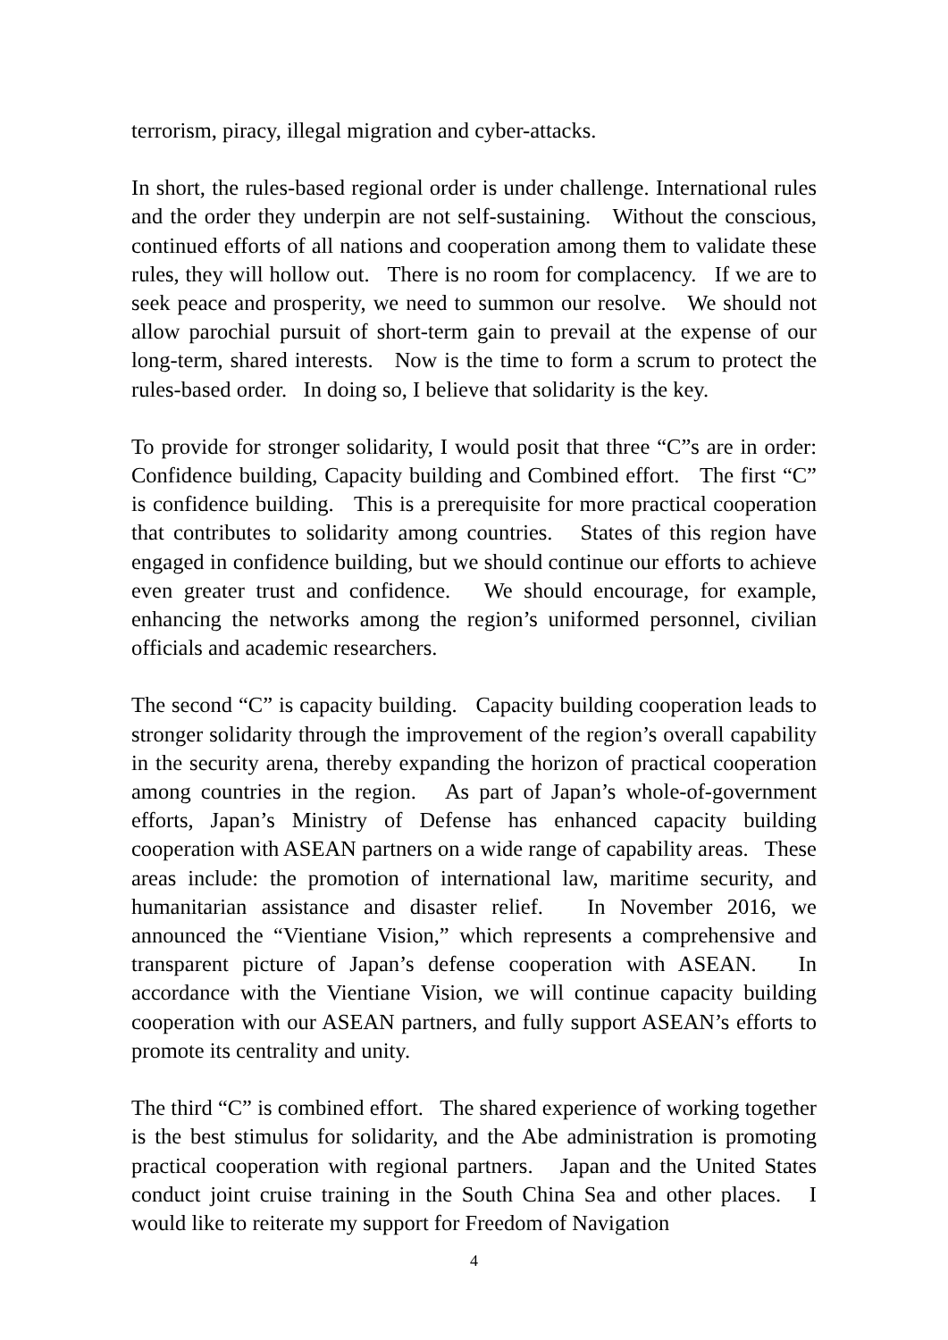terrorism, piracy, illegal migration and cyber-attacks.
In short, the rules-based regional order is under challenge. International rules and the order they underpin are not self-sustaining. Without the conscious, continued efforts of all nations and cooperation among them to validate these rules, they will hollow out. There is no room for complacency. If we are to seek peace and prosperity, we need to summon our resolve. We should not allow parochial pursuit of short-term gain to prevail at the expense of our long-term, shared interests. Now is the time to form a scrum to protect the rules-based order. In doing so, I believe that solidarity is the key.
To provide for stronger solidarity, I would posit that three “C”s are in order: Confidence building, Capacity building and Combined effort. The first “C” is confidence building. This is a prerequisite for more practical cooperation that contributes to solidarity among countries. States of this region have engaged in confidence building, but we should continue our efforts to achieve even greater trust and confidence. We should encourage, for example, enhancing the networks among the region’s uniformed personnel, civilian officials and academic researchers.
The second “C” is capacity building. Capacity building cooperation leads to stronger solidarity through the improvement of the region’s overall capability in the security arena, thereby expanding the horizon of practical cooperation among countries in the region. As part of Japan’s whole-of-government efforts, Japan’s Ministry of Defense has enhanced capacity building cooperation with ASEAN partners on a wide range of capability areas. These areas include: the promotion of international law, maritime security, and humanitarian assistance and disaster relief. In November 2016, we announced the “Vientiane Vision,” which represents a comprehensive and transparent picture of Japan’s defense cooperation with ASEAN. In accordance with the Vientiane Vision, we will continue capacity building cooperation with our ASEAN partners, and fully support ASEAN’s efforts to promote its centrality and unity.
The third “C” is combined effort. The shared experience of working together is the best stimulus for solidarity, and the Abe administration is promoting practical cooperation with regional partners. Japan and the United States conduct joint cruise training in the South China Sea and other places. I would like to reiterate my support for Freedom of Navigation
4